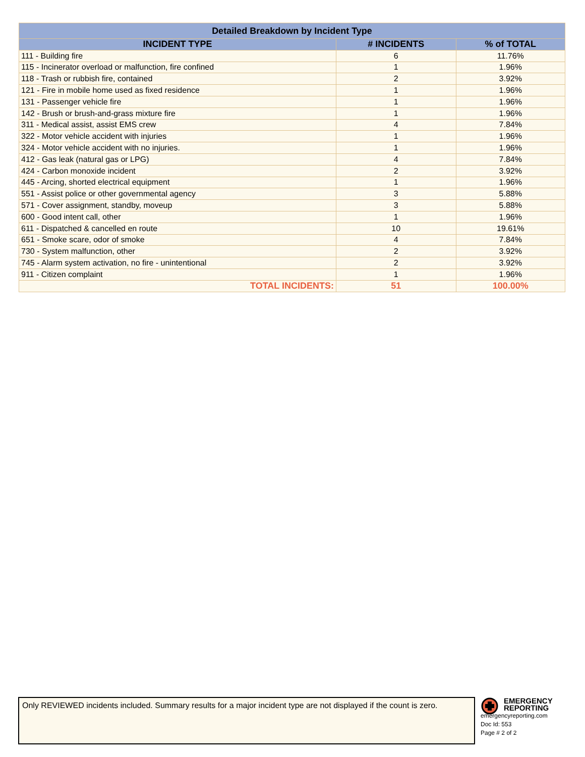| Detailed Breakdown by Incident Type | | |
| --- | --- | --- |
| INCIDENT TYPE | # INCIDENTS | % of TOTAL |
| 111 - Building fire | 6 | 11.76% |
| 115 - Incinerator overload or malfunction, fire confined | 1 | 1.96% |
| 118 - Trash or rubbish fire, contained | 2 | 3.92% |
| 121 - Fire in mobile home used as fixed residence | 1 | 1.96% |
| 131 - Passenger vehicle fire | 1 | 1.96% |
| 142 - Brush or brush-and-grass mixture fire | 1 | 1.96% |
| 311 - Medical assist, assist EMS crew | 4 | 7.84% |
| 322 - Motor vehicle accident with injuries | 1 | 1.96% |
| 324 - Motor vehicle accident with no injuries. | 1 | 1.96% |
| 412 - Gas leak (natural gas or LPG) | 4 | 7.84% |
| 424 - Carbon monoxide incident | 2 | 3.92% |
| 445 - Arcing, shorted electrical equipment | 1 | 1.96% |
| 551 - Assist police or other governmental agency | 3 | 5.88% |
| 571 - Cover assignment, standby, moveup | 3 | 5.88% |
| 600 - Good intent call, other | 1 | 1.96% |
| 611 - Dispatched & cancelled en route | 10 | 19.61% |
| 651 - Smoke scare, odor of smoke | 4 | 7.84% |
| 730 - System malfunction, other | 2 | 3.92% |
| 745 - Alarm system activation, no fire - unintentional | 2 | 3.92% |
| 911 - Citizen complaint | 1 | 1.96% |
| TOTAL INCIDENTS: | 51 | 100.00% |
Only REVIEWED incidents included. Summary results for a major incident type are not displayed if the count is zero.
EMERGENCY
REPORTING
emergencyreporting.com
Doc Id: 553
Page # 2 of 2